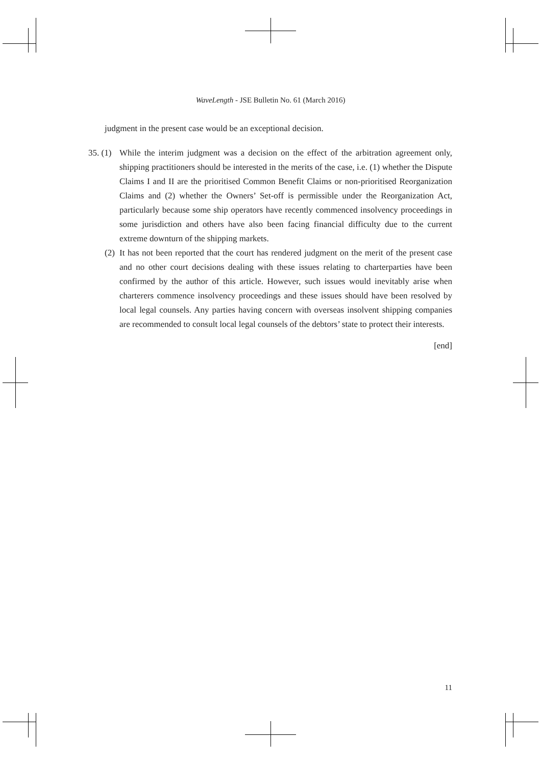WaveLength - JSE Bulletin No. 61 (March 2016)
judgment in the present case would be an exceptional decision.
35. (1) While the interim judgment was a decision on the effect of the arbitration agreement only, shipping practitioners should be interested in the merits of the case, i.e. (1) whether the Dispute Claims I and II are the prioritised Common Benefit Claims or non-prioritised Reorganization Claims and (2) whether the Owners’ Set-off is permissible under the Reorganization Act, particularly because some ship operators have recently commenced insolvency proceedings in some jurisdiction and others have also been facing financial difficulty due to the current extreme downturn of the shipping markets.
(2) It has not been reported that the court has rendered judgment on the merit of the present case and no other court decisions dealing with these issues relating to charterparties have been confirmed by the author of this article. However, such issues would inevitably arise when charterers commence insolvency proceedings and these issues should have been resolved by local legal counsels. Any parties having concern with overseas insolvent shipping companies are recommended to consult local legal counsels of the debtors’ state to protect their interests.
[end]
11